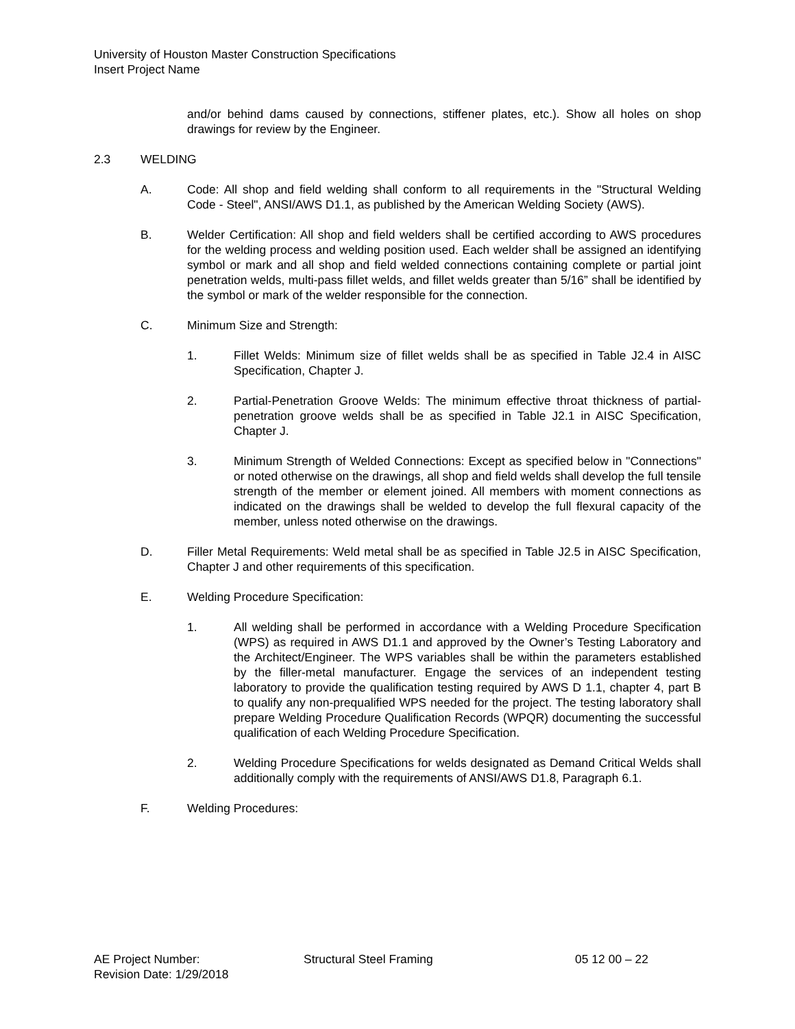University of Houston Master Construction Specifications
Insert Project Name
and/or behind dams caused by connections, stiffener plates, etc.). Show all holes on shop drawings for review by the Engineer.
2.3 WELDING
A. Code: All shop and field welding shall conform to all requirements in the "Structural Welding Code - Steel", ANSI/AWS D1.1, as published by the American Welding Society (AWS).
B. Welder Certification: All shop and field welders shall be certified according to AWS procedures for the welding process and welding position used. Each welder shall be assigned an identifying symbol or mark and all shop and field welded connections containing complete or partial joint penetration welds, multi-pass fillet welds, and fillet welds greater than 5/16” shall be identified by the symbol or mark of the welder responsible for the connection.
C. Minimum Size and Strength:
1. Fillet Welds: Minimum size of fillet welds shall be as specified in Table J2.4 in AISC Specification, Chapter J.
2. Partial-Penetration Groove Welds: The minimum effective throat thickness of partial-penetration groove welds shall be as specified in Table J2.1 in AISC Specification, Chapter J.
3. Minimum Strength of Welded Connections: Except as specified below in "Connections" or noted otherwise on the drawings, all shop and field welds shall develop the full tensile strength of the member or element joined. All members with moment connections as indicated on the drawings shall be welded to develop the full flexural capacity of the member, unless noted otherwise on the drawings.
D. Filler Metal Requirements: Weld metal shall be as specified in Table J2.5 in AISC Specification, Chapter J and other requirements of this specification.
E. Welding Procedure Specification:
1. All welding shall be performed in accordance with a Welding Procedure Specification (WPS) as required in AWS D1.1 and approved by the Owner’s Testing Laboratory and the Architect/Engineer. The WPS variables shall be within the parameters established by the filler-metal manufacturer. Engage the services of an independent testing laboratory to provide the qualification testing required by AWS D 1.1, chapter 4, part B to qualify any non-prequalified WPS needed for the project. The testing laboratory shall prepare Welding Procedure Qualification Records (WPQR) documenting the successful qualification of each Welding Procedure Specification.
2. Welding Procedure Specifications for welds designated as Demand Critical Welds shall additionally comply with the requirements of ANSI/AWS D1.8, Paragraph 6.1.
F. Welding Procedures:
AE Project Number: Structural Steel Framing 05 12 00 – 22
Revision Date: 1/29/2018